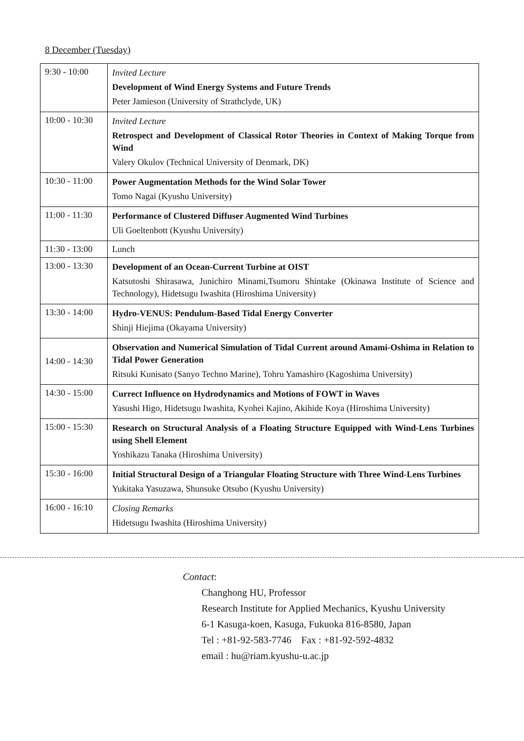8 December (Tuesday)
| 9:30 - 10:00 | Invited Lecture Development of Wind Energy Systems and Future Trends Peter Jamieson (University of Strathclyde, UK) |
| 10:00 - 10:30 | Invited Lecture Retrospect and Development of Classical Rotor Theories in Context of Making Torque from Wind Valery Okulov (Technical University of Denmark, DK) |
| 10:30 - 11:00 | Power Augmentation Methods for the Wind Solar Tower Tomo Nagai (Kyushu University) |
| 11:00 - 11:30 | Performance of Clustered Diffuser Augmented Wind Turbines Uli Goeltenbott (Kyushu University) |
| 11:30 - 13:00 | Lunch |
| 13:00 - 13:30 | Development of an Ocean-Current Turbine at OIST Katsutoshi Shirasawa, Junichiro Minami,Tsumoru Shintake (Okinawa Institute of Science and Technology), Hidetsugu Iwashita (Hiroshima University) |
| 13:30 - 14:00 | Hydro-VENUS: Pendulum-Based Tidal Energy Converter Shinji Hiejima (Okayama University) |
| 14:00 - 14:30 | Observation and Numerical Simulation of Tidal Current around Amami-Oshima in Relation to Tidal Power Generation Ritsuki Kunisato (Sanyo Techno Marine), Tohru Yamashiro (Kagoshima University) |
| 14:30 - 15:00 | Currect Influence on Hydrodynamics and Motions of FOWT in Waves Yasushi Higo, Hidetsugu Iwashita, Kyohei Kajino, Akihide Koya (Hiroshima University) |
| 15:00 - 15:30 | Research on Structural Analysis of a Floating Structure Equipped with Wind-Lens Turbines using Shell Element Yoshikazu Tanaka (Hiroshima University) |
| 15:30 - 16:00 | Initial Structural Design of a Triangular Floating Structure with Three Wind-Lens Turbines Yukitaka Yasuzawa, Shunsuke Otsubo (Kyushu University) |
| 16:00 - 16:10 | Closing Remarks Hidetsugu Iwashita (Hiroshima University) |
Contact:
Changhong HU, Professor
Research Institute for Applied Mechanics, Kyushu University
6-1 Kasuga-koen, Kasuga, Fukuoka 816-8580, Japan
Tel : +81-92-583-7746 Fax : +81-92-592-4832
email : hu@riam.kyushu-u.ac.jp